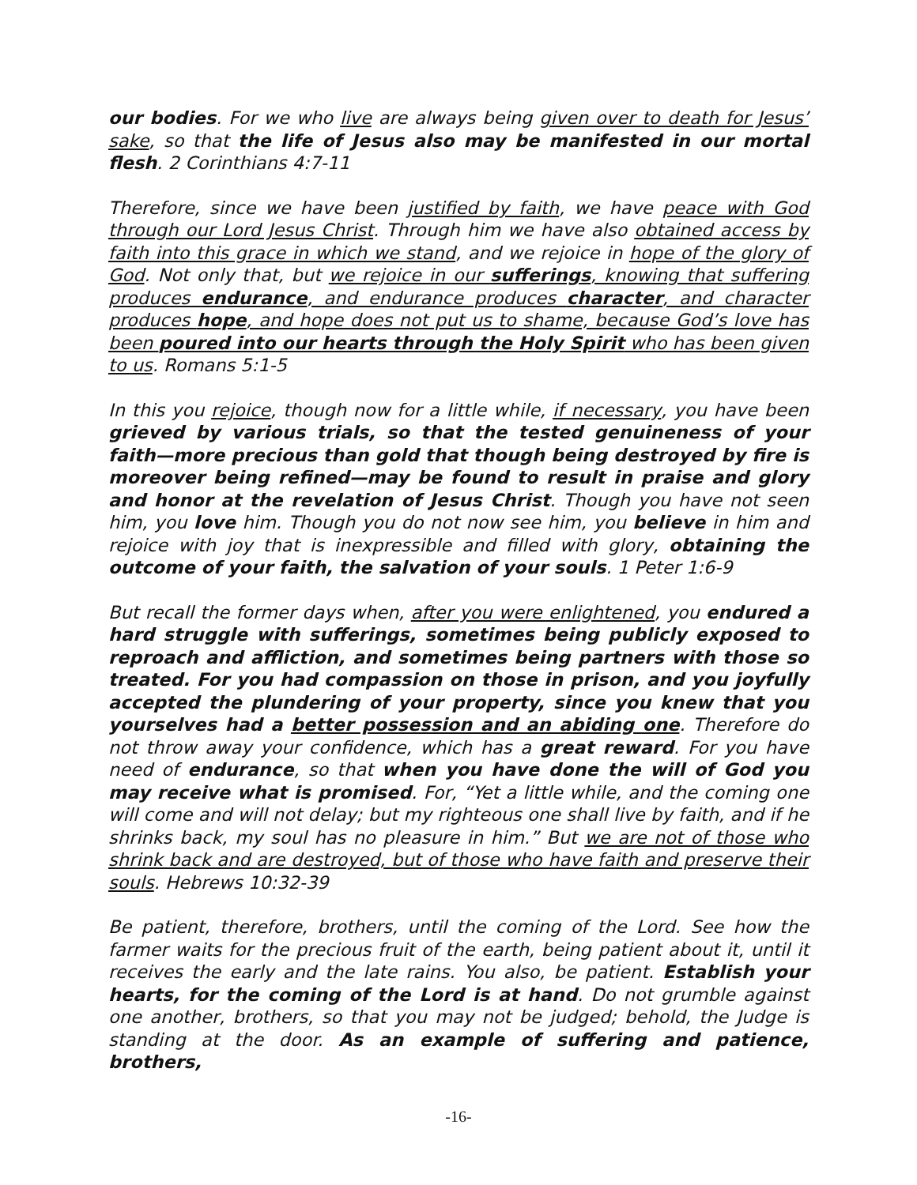our bodies. For we who live are always being given over to death for Jesus’ sake, so that the life of Jesus also may be manifested in our mortal flesh. 2 Corinthians 4:7-11
Therefore, since we have been justified by faith, we have peace with God through our Lord Jesus Christ. Through him we have also obtained access by faith into this grace in which we stand, and we rejoice in hope of the glory of God. Not only that, but we rejoice in our sufferings, knowing that suffering produces endurance, and endurance produces character, and character produces hope, and hope does not put us to shame, because God’s love has been poured into our hearts through the Holy Spirit who has been given to us. Romans 5:1-5
In this you rejoice, though now for a little while, if necessary, you have been grieved by various trials, so that the tested genuineness of your faith—more precious than gold that though being destroyed by fire is moreover being refined—may be found to result in praise and glory and honor at the revelation of Jesus Christ. Though you have not seen him, you love him. Though you do not now see him, you believe in him and rejoice with joy that is inexpressible and filled with glory, obtaining the outcome of your faith, the salvation of your souls. 1 Peter 1:6-9
But recall the former days when, after you were enlightened, you endured a hard struggle with sufferings, sometimes being publicly exposed to reproach and affliction, and sometimes being partners with those so treated. For you had compassion on those in prison, and you joyfully accepted the plundering of your property, since you knew that you yourselves had a better possession and an abiding one. Therefore do not throw away your confidence, which has a great reward. For you have need of endurance, so that when you have done the will of God you may receive what is promised. For, “Yet a little while, and the coming one will come and will not delay; but my righteous one shall live by faith, and if he shrinks back, my soul has no pleasure in him.” But we are not of those who shrink back and are destroyed, but of those who have faith and preserve their souls. Hebrews 10:32-39
Be patient, therefore, brothers, until the coming of the Lord. See how the farmer waits for the precious fruit of the earth, being patient about it, until it receives the early and the late rains. You also, be patient. Establish your hearts, for the coming of the Lord is at hand. Do not grumble against one another, brothers, so that you may not be judged; behold, the Judge is standing at the door. As an example of suffering and patience, brothers,
-16-